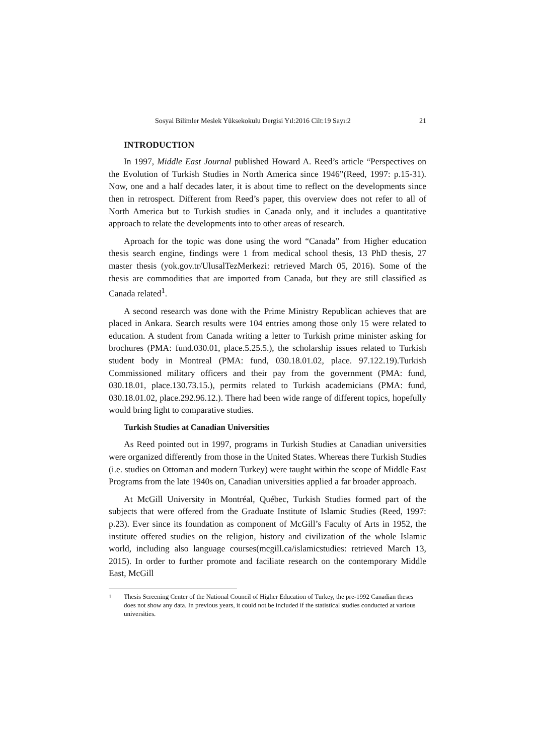Sosyal Bilimler Meslek Yüksekokulu Dergisi Yıl:2016 Cilt:19 Sayı:2 21
INTRODUCTION
In 1997, Middle East Journal published Howard A. Reed’s article “Perspectives on the Evolution of Turkish Studies in North America since 1946”(Reed, 1997: p.15-31). Now, one and a half decades later, it is about time to reflect on the developments since then in retrospect. Different from Reed’s paper, this overview does not refer to all of North America but to Turkish studies in Canada only, and it includes a quantitative approach to relate the developments into to other areas of research.
Aproach for the topic was done using the word “Canada” from Higher education thesis search engine, findings were 1 from medical school thesis, 13 PhD thesis, 27 master thesis (yok.gov.tr/UlusalTezMerkezi: retrieved March 05, 2016). Some of the thesis are commodities that are imported from Canada, but they are still classified as Canada related<sup>1</sup>.
A second research was done with the Prime Ministry Republican achieves that are placed in Ankara. Search results were 104 entries among those only 15 were related to education. A student from Canada writing a letter to Turkish prime minister asking for brochures (PMA: fund.030.01, place.5.25.5.), the scholarship issues related to Turkish student body in Montreal (PMA: fund, 030.18.01.02, place. 97.122.19).Turkish Commissioned military officers and their pay from the government (PMA: fund, 030.18.01, place.130.73.15.), permits related to Turkish academicians (PMA: fund, 030.18.01.02, place.292.96.12.). There had been wide range of different topics, hopefully would bring light to comparative studies.
Turkish Studies at Canadian Universities
As Reed pointed out in 1997, programs in Turkish Studies at Canadian universities were organized differently from those in the United States. Whereas there Turkish Studies (i.e. studies on Ottoman and modern Turkey) were taught within the scope of Middle East Programs from the late 1940s on, Canadian universities applied a far broader approach.
At McGill University in Montréal, Québec, Turkish Studies formed part of the subjects that were offered from the Graduate Institute of Islamic Studies (Reed, 1997: p.23). Ever since its foundation as component of McGill’s Faculty of Arts in 1952, the institute offered studies on the religion, history and civilization of the whole Islamic world, including also language courses(mcgill.ca/islamicstudies: retrieved March 13, 2015). In order to further promote and faciliate research on the contemporary Middle East, McGill
<sup>1</sup> Thesis Screening Center of the National Council of Higher Education of Turkey, the pre-1992 Canadian theses does not show any data. In previous years, it could not be included if the statistical studies conducted at various universities.